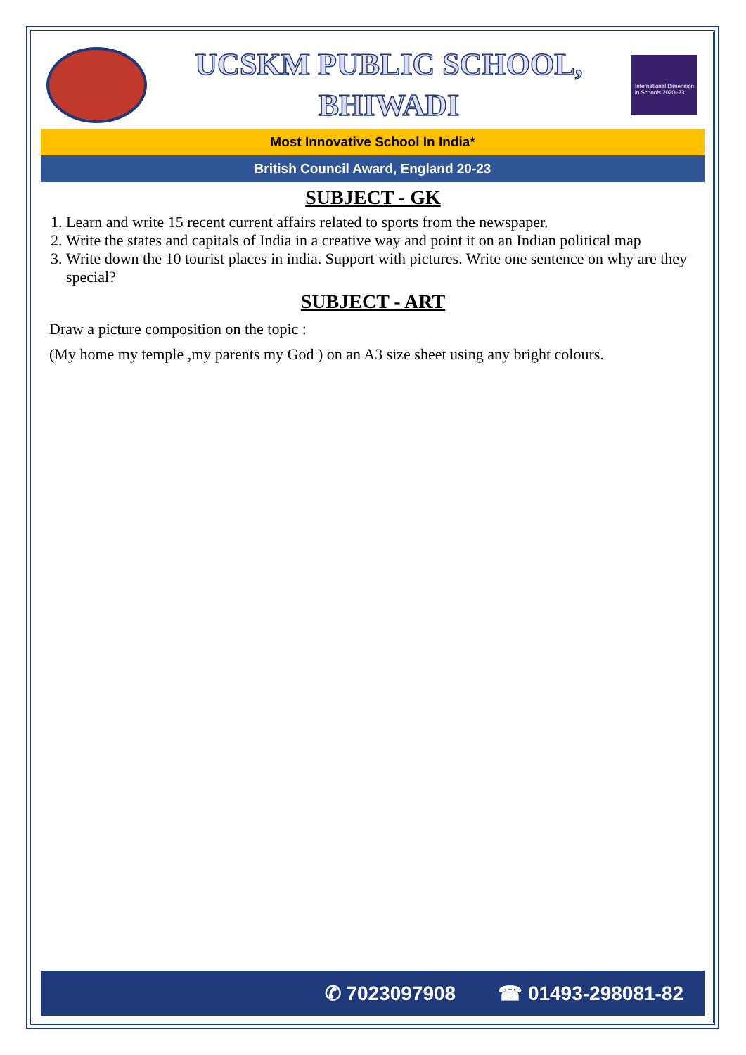UCSKM PUBLIC SCHOOL,
BHIWADI
International Dimension in Schools 2020–23
Most Innovative School In India*
British Council Award, England 20-23
SUBJECT - GK
1. Learn and write 15 recent current affairs related to sports from the newspaper.
2. Write the states and capitals of India in a creative way and point it on an Indian political map
3. Write down the 10 tourist places in india. Support with pictures. Write one sentence on why are they special?
SUBJECT - ART
Draw a picture composition on the topic :
(My home my temple ,my parents my God ) on an A3 size sheet using any bright colours.
✆ 7023097908 ☎ 01493-298081-82